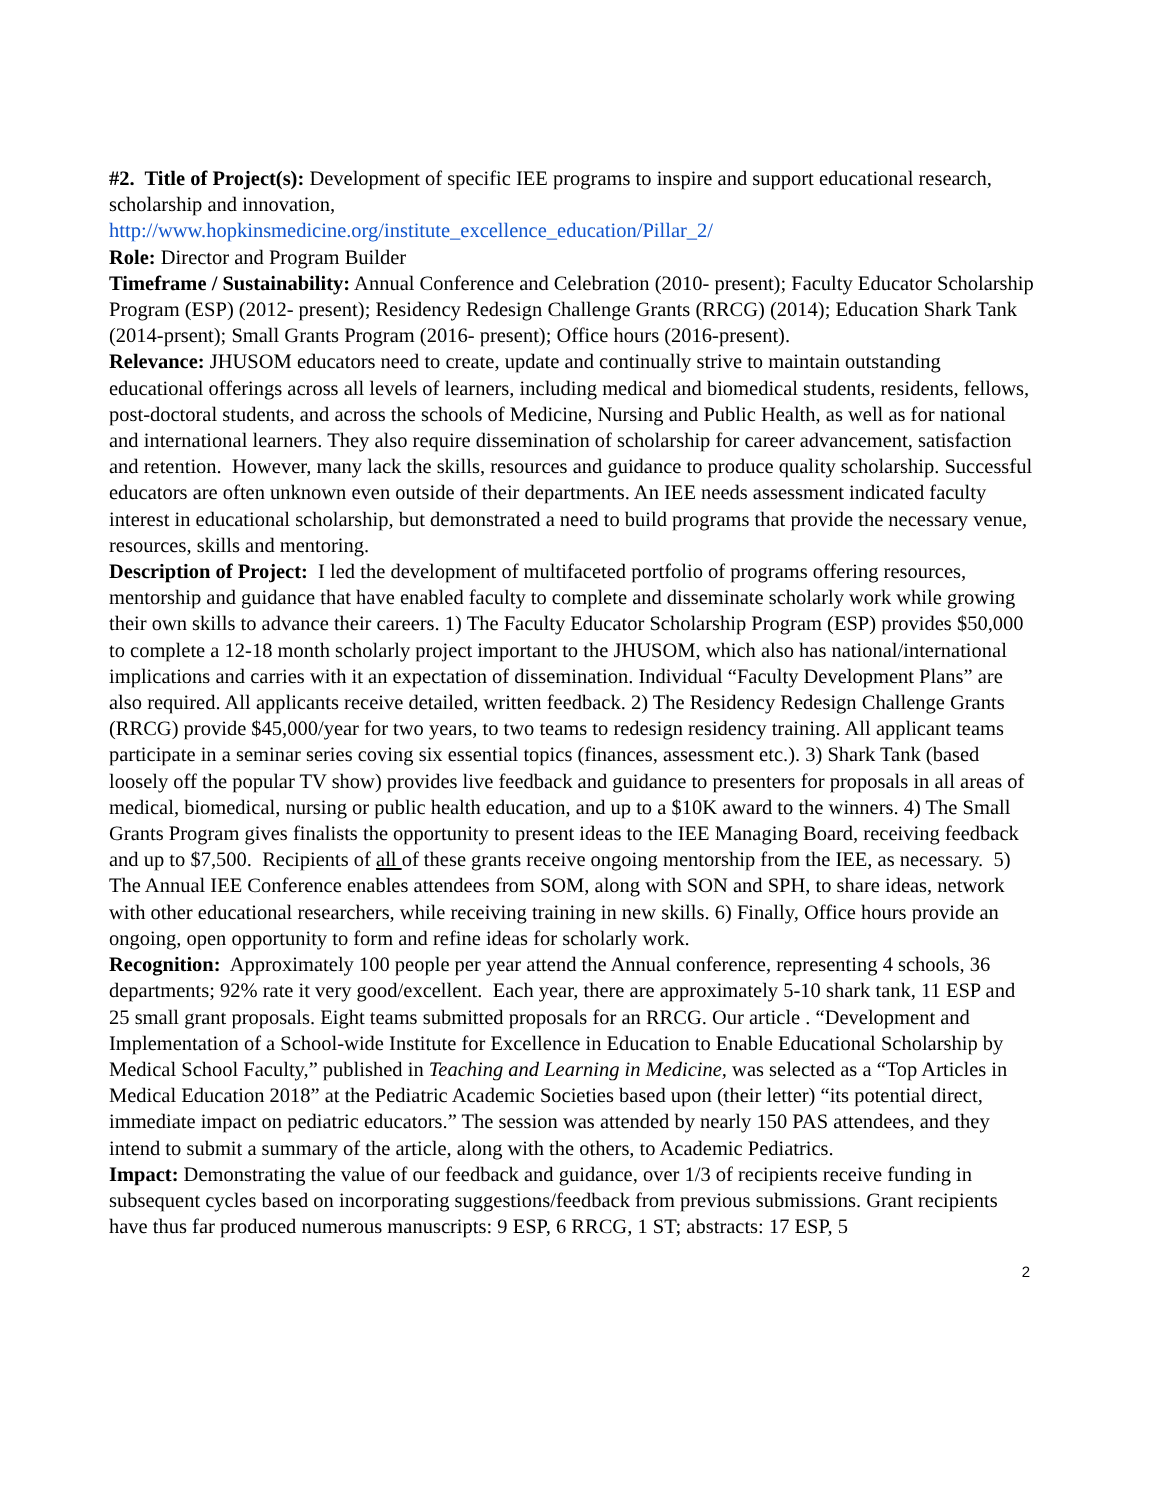#2. Title of Project(s): Development of specific IEE programs to inspire and support educational research, scholarship and innovation,
http://www.hopkinsmedicine.org/institute_excellence_education/Pillar_2/
Role: Director and Program Builder
Timeframe / Sustainability: Annual Conference and Celebration (2010- present); Faculty Educator Scholarship Program (ESP) (2012- present); Residency Redesign Challenge Grants (RRCG) (2014); Education Shark Tank (2014-prsent); Small Grants Program (2016- present); Office hours (2016-present).
Relevance: JHUSOM educators need to create, update and continually strive to maintain outstanding educational offerings across all levels of learners, including medical and biomedical students, residents, fellows, post-doctoral students, and across the schools of Medicine, Nursing and Public Health, as well as for national and international learners. They also require dissemination of scholarship for career advancement, satisfaction and retention. However, many lack the skills, resources and guidance to produce quality scholarship. Successful educators are often unknown even outside of their departments. An IEE needs assessment indicated faculty interest in educational scholarship, but demonstrated a need to build programs that provide the necessary venue, resources, skills and mentoring.
Description of Project: I led the development of multifaceted portfolio of programs offering resources, mentorship and guidance that have enabled faculty to complete and disseminate scholarly work while growing their own skills to advance their careers. 1) The Faculty Educator Scholarship Program (ESP) provides $50,000 to complete a 12-18 month scholarly project important to the JHUSOM, which also has national/international implications and carries with it an expectation of dissemination. Individual “Faculty Development Plans” are also required. All applicants receive detailed, written feedback. 2) The Residency Redesign Challenge Grants (RRCG) provide $45,000/year for two years, to two teams to redesign residency training. All applicant teams participate in a seminar series coving six essential topics (finances, assessment etc.). 3) Shark Tank (based loosely off the popular TV show) provides live feedback and guidance to presenters for proposals in all areas of medical, biomedical, nursing or public health education, and up to a $10K award to the winners. 4) The Small Grants Program gives finalists the opportunity to present ideas to the IEE Managing Board, receiving feedback and up to $7,500. Recipients of all of these grants receive ongoing mentorship from the IEE, as necessary. 5) The Annual IEE Conference enables attendees from SOM, along with SON and SPH, to share ideas, network with other educational researchers, while receiving training in new skills. 6) Finally, Office hours provide an ongoing, open opportunity to form and refine ideas for scholarly work.
Recognition: Approximately 100 people per year attend the Annual conference, representing 4 schools, 36 departments; 92% rate it very good/excellent. Each year, there are approximately 5-10 shark tank, 11 ESP and 25 small grant proposals. Eight teams submitted proposals for an RRCG. Our article . “Development and Implementation of a School-wide Institute for Excellence in Education to Enable Educational Scholarship by Medical School Faculty,” published in Teaching and Learning in Medicine, was selected as a “Top Articles in Medical Education 2018” at the Pediatric Academic Societies based upon (their letter) “its potential direct, immediate impact on pediatric educators.” The session was attended by nearly 150 PAS attendees, and they intend to submit a summary of the article, along with the others, to Academic Pediatrics.
Impact: Demonstrating the value of our feedback and guidance, over 1/3 of recipients receive funding in subsequent cycles based on incorporating suggestions/feedback from previous submissions. Grant recipients have thus far produced numerous manuscripts: 9 ESP, 6 RRCG, 1 ST; abstracts: 17 ESP, 5
2